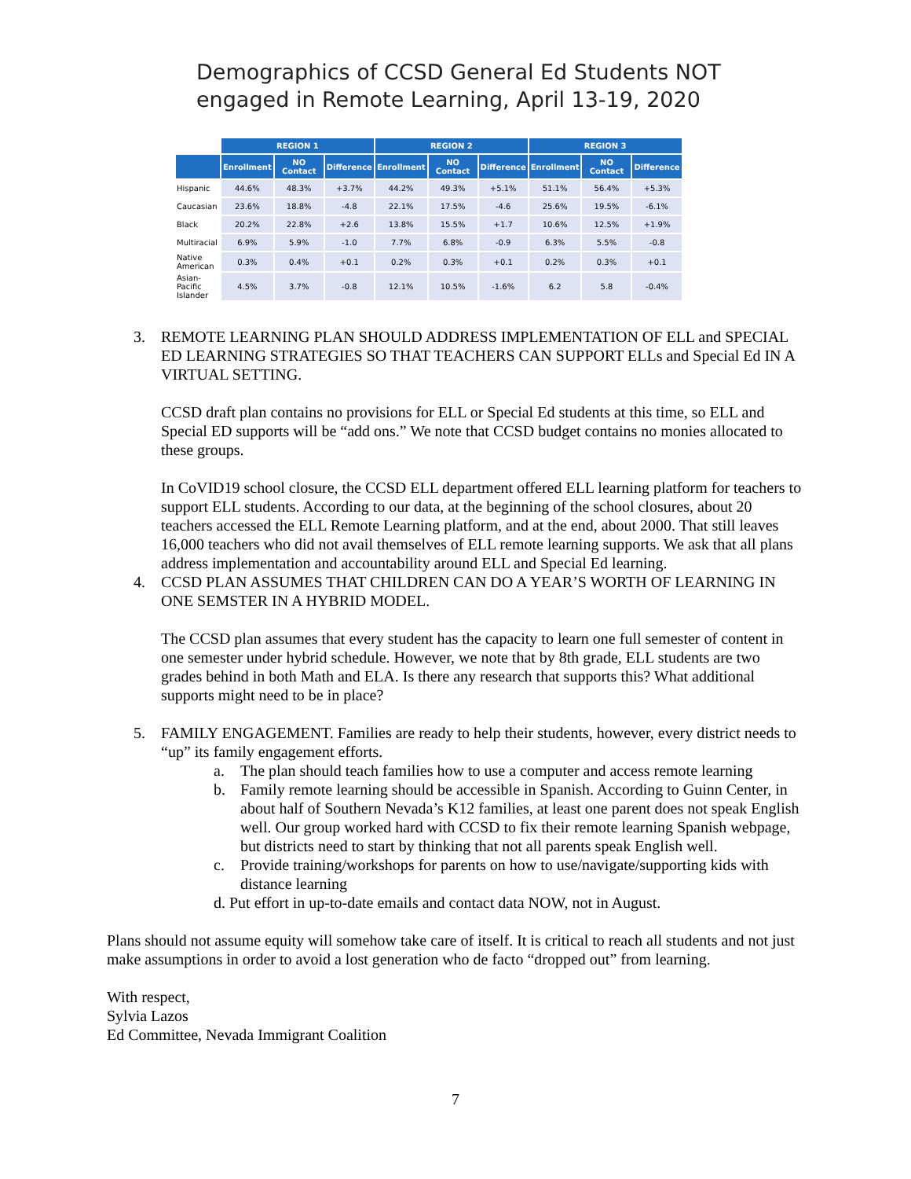Demographics of CCSD General Ed Students NOT
engaged in Remote Learning, April 13-19, 2020
| | REGION 1 | | | REGION 2 | | | REGION 3 | | |
| --- | --- | --- | --- | --- | --- | --- | --- | --- | --- |
| | Enrollment | NO Contact | Difference | Enrollment | NO Contact | Difference | Enrollment | NO Contact | Difference |
| Hispanic | 44.6% | 48.3% | +3.7% | 44.2% | 49.3% | +5.1% | 51.1% | 56.4% | +5.3% |
| Caucasian | 23.6% | 18.8% | -4.8 | 22.1% | 17.5% | -4.6 | 25.6% | 19.5% | -6.1% |
| Black | 20.2% | 22.8% | +2.6 | 13.8% | 15.5% | +1.7 | 10.6% | 12.5% | +1.9% |
| Multiracial | 6.9% | 5.9% | -1.0 | 7.7% | 6.8% | -0.9 | 6.3% | 5.5% | -0.8 |
| Native American | 0.3% | 0.4% | +0.1 | 0.2% | 0.3% | +0.1 | 0.2% | 0.3% | +0.1 |
| Asian-Pacific Islander | 4.5% | 3.7% | -0.8 | 12.1% | 10.5% | -1.6% | 6.2 | 5.8 | -0.4% |
3. REMOTE LEARNING PLAN SHOULD ADDRESS IMPLEMENTATION OF ELL and SPECIAL ED LEARNING STRATEGIES SO THAT TEACHERS CAN SUPPORT ELLs and Special Ed IN A VIRTUAL SETTING.
CCSD draft plan contains no provisions for ELL or Special Ed students at this time, so ELL and Special ED supports will be “add ons.” We note that CCSD budget contains no monies allocated to these groups.
In CoVID19 school closure, the CCSD ELL department offered ELL learning platform for teachers to support ELL students. According to our data, at the beginning of the school closures, about 20 teachers accessed the ELL Remote Learning platform, and at the end, about 2000. That still leaves 16,000 teachers who did not avail themselves of ELL remote learning supports. We ask that all plans address implementation and accountability around ELL and Special Ed learning.
4. CCSD PLAN ASSUMES THAT CHILDREN CAN DO A YEAR’S WORTH OF LEARNING IN ONE SEMSTER IN A HYBRID MODEL.
The CCSD plan assumes that every student has the capacity to learn one full semester of content in one semester under hybrid schedule. However, we note that by 8th grade, ELL students are two grades behind in both Math and ELA. Is there any research that supports this? What additional supports might need to be in place?
5. FAMILY ENGAGEMENT. Families are ready to help their students, however, every district needs to “up” its family engagement efforts.
a. The plan should teach families how to use a computer and access remote learning
b. Family remote learning should be accessible in Spanish. According to Guinn Center, in about half of Southern Nevada’s K12 families, at least one parent does not speak English well. Our group worked hard with CCSD to fix their remote learning Spanish webpage, but districts need to start by thinking that not all parents speak English well.
c. Provide training/workshops for parents on how to use/navigate/supporting kids with distance learning
d. Put effort in up-to-date emails and contact data NOW, not in August.
Plans should not assume equity will somehow take care of itself. It is critical to reach all students and not just make assumptions in order to avoid a lost generation who de facto “dropped out” from learning.
With respect,
Sylvia Lazos
Ed Committee, Nevada Immigrant Coalition
7